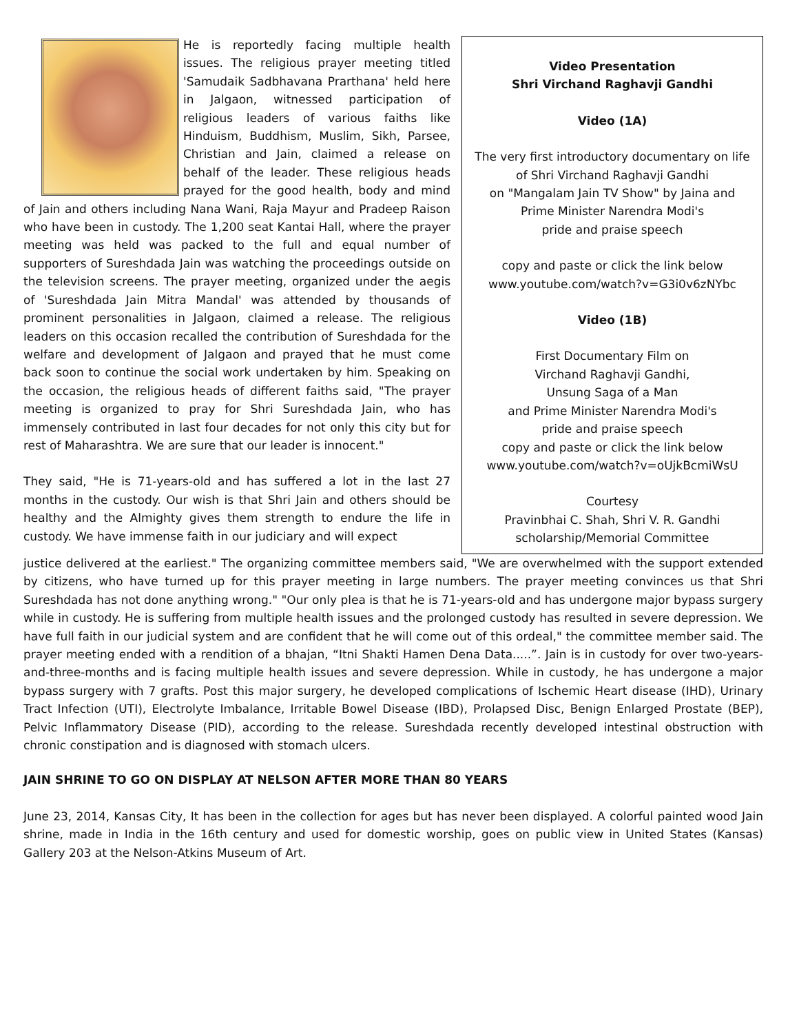He is reportedly facing multiple health issues. The religious prayer meeting titled 'Samudaik Sadbhavana Prarthana' held here in Jalgaon, witnessed participation of religious leaders of various faiths like Hinduism, Buddhism, Muslim, Sikh, Parsee, Christian and Jain, claimed a release on behalf of the leader. These religious heads prayed for the good health, body and mind of Jain and others including Nana Wani, Raja Mayur and Pradeep Raison who have been in custody. The 1,200 seat Kantai Hall, where the prayer meeting was held was packed to the full and equal number of supporters of Sureshdada Jain was watching the proceedings outside on the television screens. The prayer meeting, organized under the aegis of 'Sureshdada Jain Mitra Mandal' was attended by thousands of prominent personalities in Jalgaon, claimed a release. The religious leaders on this occasion recalled the contribution of Sureshdada for the welfare and development of Jalgaon and prayed that he must come back soon to continue the social work undertaken by him. Speaking on the occasion, the religious heads of different faiths said, "The prayer meeting is organized to pray for Shri Sureshdada Jain, who has immensely contributed in last four decades for not only this city but for rest of Maharashtra. We are sure that our leader is innocent."
They said, "He is 71-years-old and has suffered a lot in the last 27 months in the custody. Our wish is that Shri Jain and others should be healthy and the Almighty gives them strength to endure the life in custody. We have immense faith in our judiciary and will expect
Video Presentation
Shri Virchand Raghavji Gandhi
Video (1A)
The very first introductory documentary on life of Shri Virchand Raghavji Gandhi
on "Mangalam Jain TV Show" by Jaina and
Prime Minister Narendra Modi's
pride and praise speech
copy and paste or click the link below
www.youtube.com/watch?v=G3i0v6zNYbc
Video (1B)
First Documentary Film on
Virchand Raghavji Gandhi,
Unsung Saga of a Man
and Prime Minister Narendra Modi's
pride and praise speech
copy and paste or click the link below
www.youtube.com/watch?v=oUjkBcmiWsU
Courtesy
Pravinbhai C. Shah, Shri V. R. Gandhi
scholarship/Memorial Committee
justice delivered at the earliest." The organizing committee members said, "We are overwhelmed with the support extended by citizens, who have turned up for this prayer meeting in large numbers. The prayer meeting convinces us that Shri Sureshdada has not done anything wrong." "Our only plea is that he is 71-years-old and has undergone major bypass surgery while in custody. He is suffering from multiple health issues and the prolonged custody has resulted in severe depression. We have full faith in our judicial system and are confident that he will come out of this ordeal," the committee member said. The prayer meeting ended with a rendition of a bhajan, “Itni Shakti Hamen Dena Data.....”. Jain is in custody for over two-years-and-three-months and is facing multiple health issues and severe depression. While in custody, he has undergone a major bypass surgery with 7 grafts. Post this major surgery, he developed complications of Ischemic Heart disease (IHD), Urinary Tract Infection (UTI), Electrolyte Imbalance, Irritable Bowel Disease (IBD), Prolapsed Disc, Benign Enlarged Prostate (BEP), Pelvic Inflammatory Disease (PID), according to the release. Sureshdada recently developed intestinal obstruction with chronic constipation and is diagnosed with stomach ulcers.
JAIN SHRINE TO GO ON DISPLAY AT NELSON AFTER MORE THAN 80 YEARS
June 23, 2014, Kansas City, It has been in the collection for ages but has never been displayed. A colorful painted wood Jain shrine, made in India in the 16th century and used for domestic worship, goes on public view in United States (Kansas) Gallery 203 at the Nelson-Atkins Museum of Art.